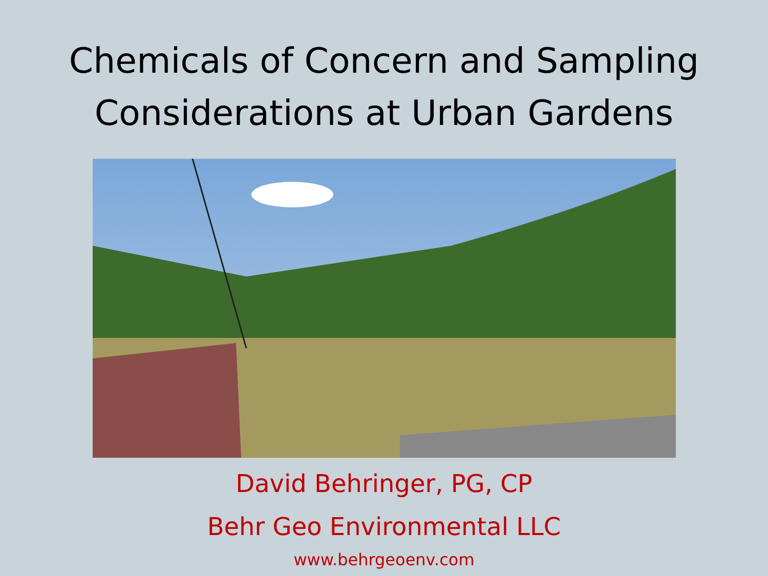Chemicals of Concern and Sampling
Considerations at Urban Gardens
David Behringer, PG, CP
Behr Geo Environmental LLC
www.behrgeoenv.com